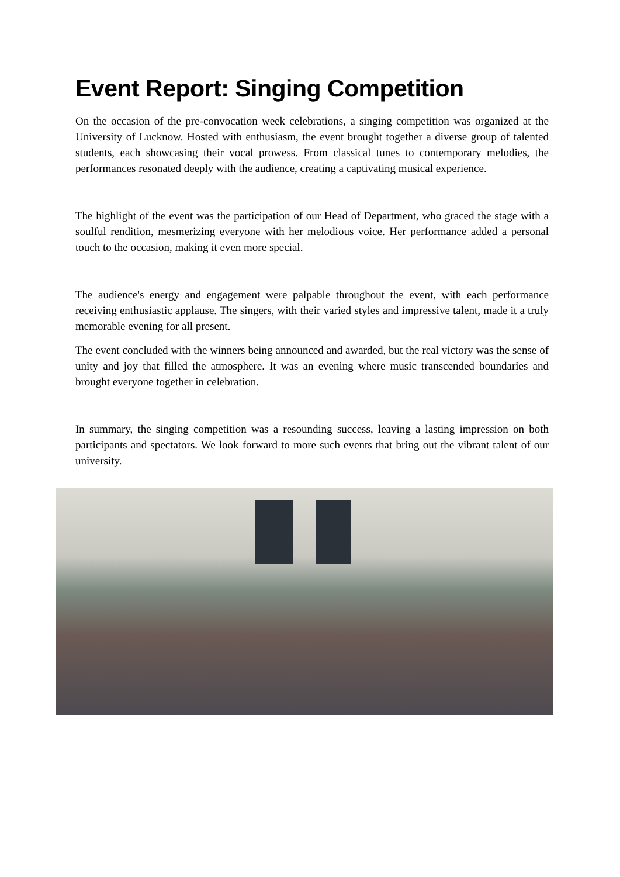Event Report: Singing Competition
On the occasion of the pre-convocation week celebrations, a singing competition was organized at the University of Lucknow. Hosted with enthusiasm, the event brought together a diverse group of talented students, each showcasing their vocal prowess. From classical tunes to contemporary melodies, the performances resonated deeply with the audience, creating a captivating musical experience.
The highlight of the event was the participation of our Head of Department, who graced the stage with a soulful rendition, mesmerizing everyone with her melodious voice. Her performance added a personal touch to the occasion, making it even more special.
The audience's energy and engagement were palpable throughout the event, with each performance receiving enthusiastic applause. The singers, with their varied styles and impressive talent, made it a truly memorable evening for all present.
The event concluded with the winners being announced and awarded, but the real victory was the sense of unity and joy that filled the atmosphere. It was an evening where music transcended boundaries and brought everyone together in celebration.
In summary, the singing competition was a resounding success, leaving a lasting impression on both participants and spectators. We look forward to more such events that bring out the vibrant talent of our university.